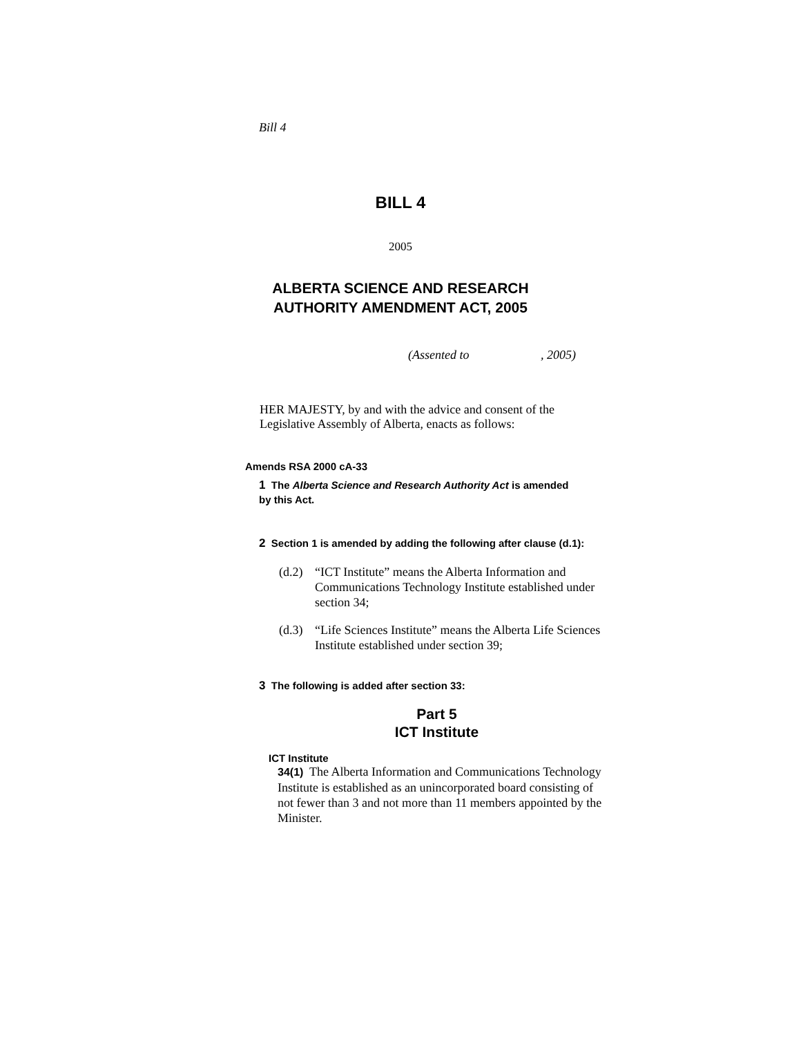Bill 4
BILL 4
2005
ALBERTA SCIENCE AND RESEARCH
AUTHORITY AMENDMENT ACT, 2005
(Assented to , 2005)
HER MAJESTY, by and with the advice and consent of the Legislative Assembly of Alberta, enacts as follows:
Amends RSA 2000 cA-33
1 The Alberta Science and Research Authority Act is amended by this Act.
2 Section 1 is amended by adding the following after clause (d.1):
(d.2) “ICT Institute” means the Alberta Information and Communications Technology Institute established under section 34;
(d.3) “Life Sciences Institute” means the Alberta Life Sciences Institute established under section 39;
3 The following is added after section 33:
Part 5
ICT Institute
ICT Institute
34(1) The Alberta Information and Communications Technology Institute is established as an unincorporated board consisting of not fewer than 3 and not more than 11 members appointed by the Minister.